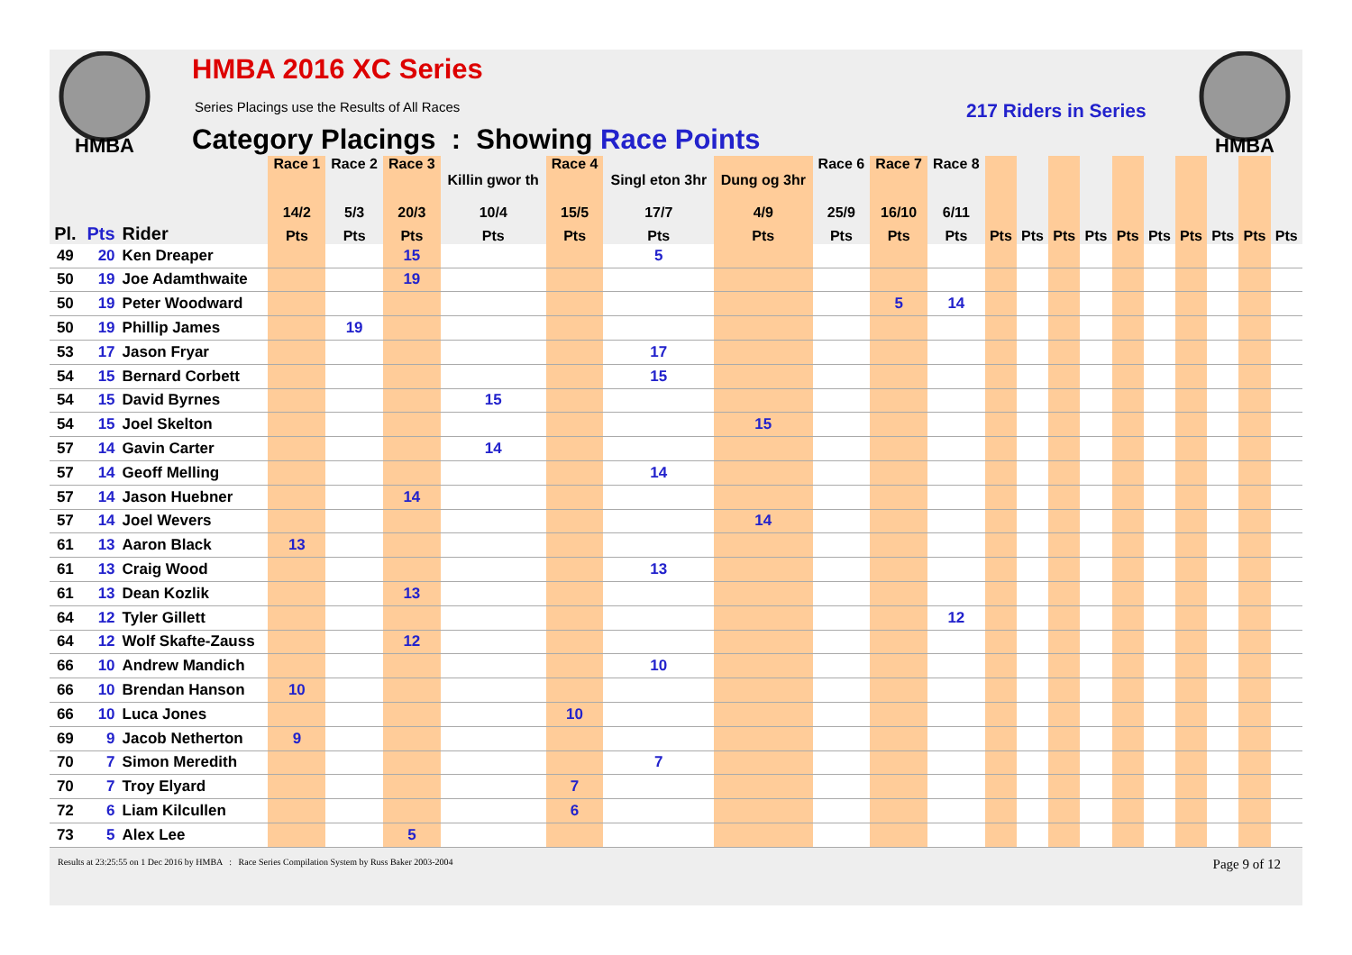HMBA
HMBA 2016 XC Series
Series Placings use the Results of All Races
Category Placings : Showing Race Points
217 Riders in Series
HMBA
| | | | Race 1 14/2 | Race 2 5/3 | Race 3 20/3 | Killin gwor th 10/4 | Race 4 15/5 | Singl eton 3hr 17/7 | Dung og 3hr 4/9 | Race 6 25/9 | Race 7 16/10 | Race 8 6/11 | | | | | | | | | | |
| --- | --- | --- | --- | --- | --- | --- | --- | --- | --- | --- | --- | --- | --- | --- | --- | --- | --- | --- | --- | --- | --- | --- |
| Pl. | Pts | Rider | Pts | Pts | Pts | Pts | Pts | Pts | Pts | Pts | Pts | Pts | Pts | Pts | Pts | Pts | Pts | Pts | Pts | Pts | Pts | Pts |
| 49 | 20 | Ken Dreaper | | | 15 | | | 5 | | | | | | | | | | | | | | |
| 50 | 19 | Joe Adamthwaite | | | 19 | | | | | | | | | | | | | | | | | |
| 50 | 19 | Peter Woodward | | | | | | | | | 5 | 14 | | | | | | | | | | |
| 50 | 19 | Phillip James | | 19 | | | | | | | | | | | | | | | | | | |
| 53 | 17 | Jason Fryar | | | | | | 17 | | | | | | | | | | | | | | |
| 54 | 15 | Bernard Corbett | | | | | | 15 | | | | | | | | | | | | | | |
| 54 | 15 | David Byrnes | | | | 15 | | | | | | | | | | | | | | | | |
| 54 | 15 | Joel Skelton | | | | | | | 15 | | | | | | | | | | | | | |
| 57 | 14 | Gavin Carter | | | | 14 | | | | | | | | | | | | | | | | |
| 57 | 14 | Geoff Melling | | | | | | 14 | | | | | | | | | | | | | | |
| 57 | 14 | Jason Huebner | | | 14 | | | | | | | | | | | | | | | | | |
| 57 | 14 | Joel Wevers | | | | | | | 14 | | | | | | | | | | | | | |
| 61 | 13 | Aaron Black | 13 | | | | | | | | | | | | | | | | | | | |
| 61 | 13 | Craig Wood | | | | | | 13 | | | | | | | | | | | | | | |
| 61 | 13 | Dean Kozlik | | | 13 | | | | | | | | | | | | | | | | | |
| 64 | 12 | Tyler Gillett | | | | | | | | | | 12 | | | | | | | | | | |
| 64 | 12 | Wolf Skafte-Zauss | | | 12 | | | | | | | | | | | | | | | | | |
| 66 | 10 | Andrew Mandich | | | | | | 10 | | | | | | | | | | | | | | |
| 66 | 10 | Brendan Hanson | 10 | | | | | | | | | | | | | | | | | | | |
| 66 | 10 | Luca Jones | | | | | 10 | | | | | | | | | | | | | | | |
| 69 | 9 | Jacob Netherton | 9 | | | | | | | | | | | | | | | | | | | |
| 70 | 7 | Simon Meredith | | | | | | 7 | | | | | | | | | | | | | | |
| 70 | 7 | Troy Elyard | | | | | 7 | | | | | | | | | | | | | | | |
| 72 | 6 | Liam Kilcullen | | | | | 6 | | | | | | | | | | | | | | | |
| 73 | 5 | Alex Lee | | | 5 | | | | | | | | | | | | | | | | | |
Results at 23:25:55 on 1 Dec 2016 by HMBA : Race Series Compilation System by Russ Baker 2003-2004 Page 9 of 12